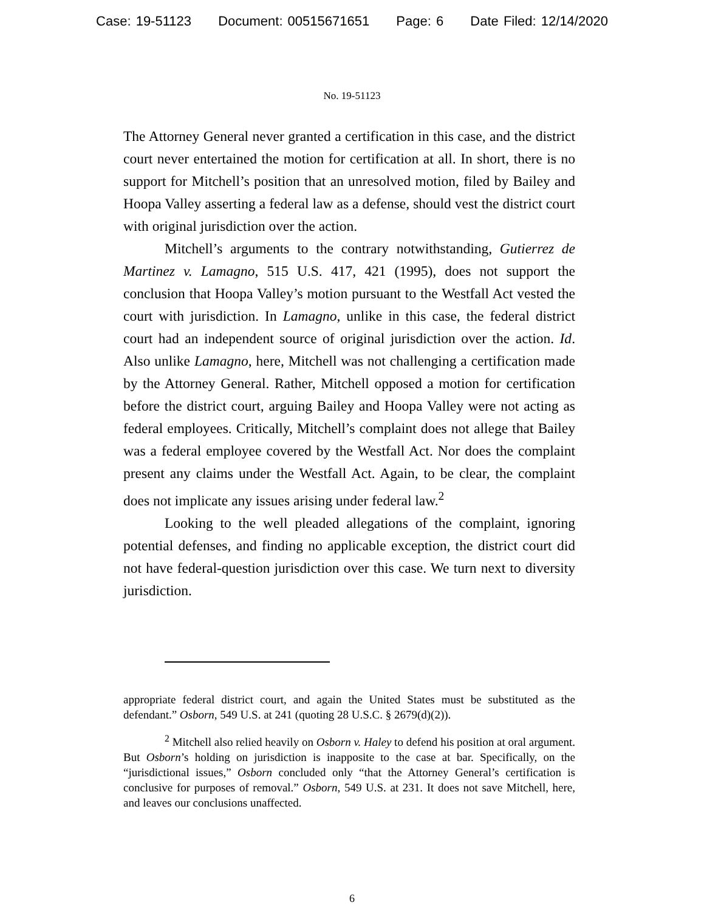Case: 19-51123 Document: 00515671651 Page: 6 Date Filed: 12/14/2020
No. 19-51123
The Attorney General never granted a certification in this case, and the district court never entertained the motion for certification at all. In short, there is no support for Mitchell’s position that an unresolved motion, filed by Bailey and Hoopa Valley asserting a federal law as a defense, should vest the district court with original jurisdiction over the action.
Mitchell’s arguments to the contrary notwithstanding, Gutierrez de Martinez v. Lamagno, 515 U.S. 417, 421 (1995), does not support the conclusion that Hoopa Valley’s motion pursuant to the Westfall Act vested the court with jurisdiction. In Lamagno, unlike in this case, the federal district court had an independent source of original jurisdiction over the action. Id. Also unlike Lamagno, here, Mitchell was not challenging a certification made by the Attorney General. Rather, Mitchell opposed a motion for certification before the district court, arguing Bailey and Hoopa Valley were not acting as federal employees. Critically, Mitchell’s complaint does not allege that Bailey was a federal employee covered by the Westfall Act. Nor does the complaint present any claims under the Westfall Act. Again, to be clear, the complaint does not implicate any issues arising under federal law.<sup>2</sup>
Looking to the well pleaded allegations of the complaint, ignoring potential defenses, and finding no applicable exception, the district court did not have federal-question jurisdiction over this case. We turn next to diversity jurisdiction.
appropriate federal district court, and again the United States must be substituted as the defendant.” Osborn, 549 U.S. at 241 (quoting 28 U.S.C. § 2679(d)(2)).
<sup>2</sup> Mitchell also relied heavily on Osborn v. Haley to defend his position at oral argument. But Osborn’s holding on jurisdiction is inapposite to the case at bar. Specifically, on the “jurisdictional issues,” Osborn concluded only “that the Attorney General’s certification is conclusive for purposes of removal.” Osborn, 549 U.S. at 231. It does not save Mitchell, here, and leaves our conclusions unaffected.
6